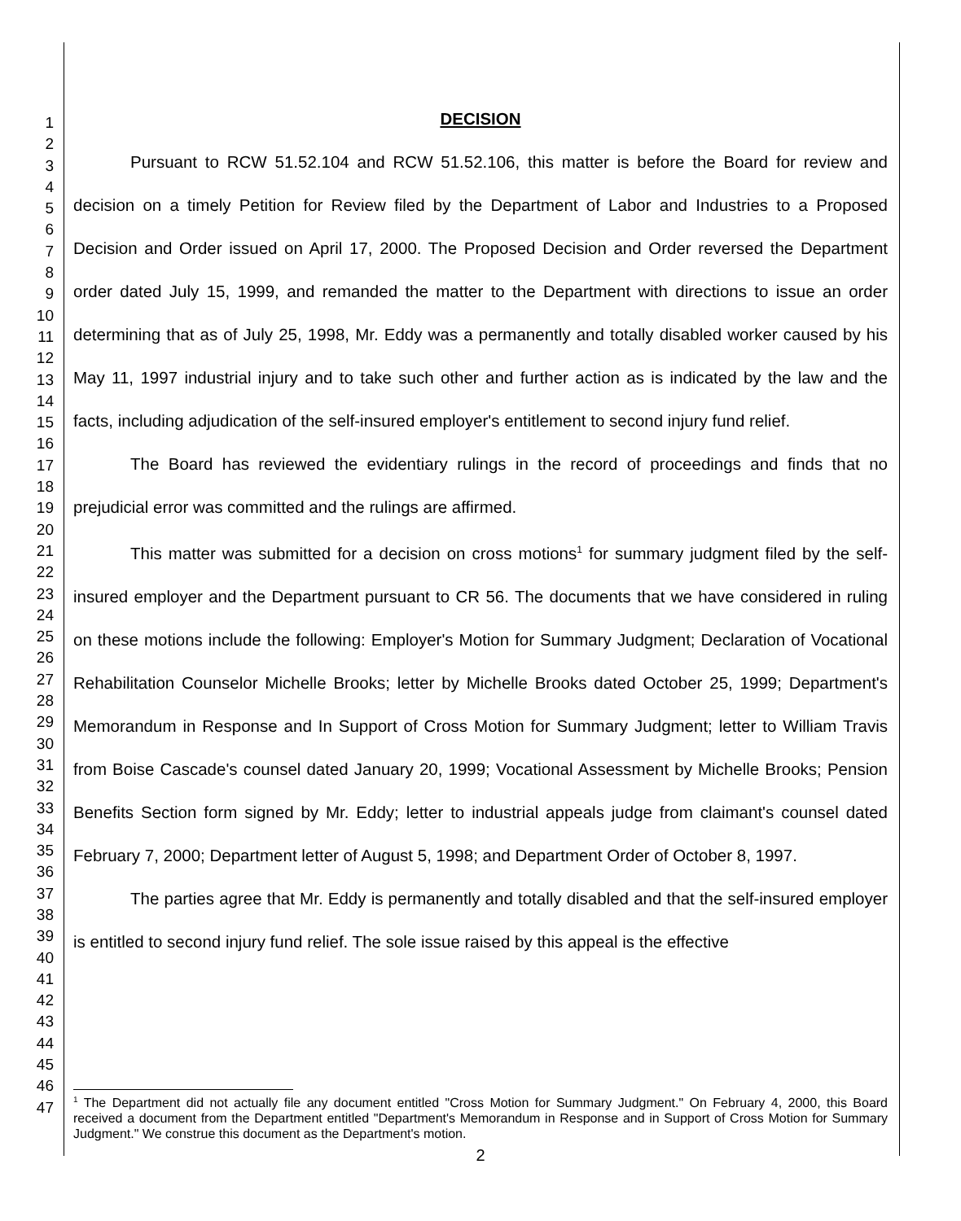1
2
3
4
5
6
7
8
9
10
11
12
13
14
15
16
17
18
19
20
21
22
23
24
25
26
27
28
29
30
31
32
33
34
35
36
37
38
39
40
41
42
43
44
45
46
47
DECISION
Pursuant to RCW 51.52.104 and RCW 51.52.106, this matter is before the Board for review and decision on a timely Petition for Review filed by the Department of Labor and Industries to a Proposed Decision and Order issued on April 17, 2000. The Proposed Decision and Order reversed the Department order dated July 15, 1999, and remanded the matter to the Department with directions to issue an order determining that as of July 25, 1998, Mr. Eddy was a permanently and totally disabled worker caused by his May 11, 1997 industrial injury and to take such other and further action as is indicated by the law and the facts, including adjudication of the self-insured employer's entitlement to second injury fund relief.
The Board has reviewed the evidentiary rulings in the record of proceedings and finds that no prejudicial error was committed and the rulings are affirmed.
This matter was submitted for a decision on cross motions<sup>1</sup> for summary judgment filed by the self-insured employer and the Department pursuant to CR 56. The documents that we have considered in ruling on these motions include the following: Employer's Motion for Summary Judgment; Declaration of Vocational Rehabilitation Counselor Michelle Brooks; letter by Michelle Brooks dated October 25, 1999; Department's Memorandum in Response and In Support of Cross Motion for Summary Judgment; letter to William Travis from Boise Cascade's counsel dated January 20, 1999; Vocational Assessment by Michelle Brooks; Pension Benefits Section form signed by Mr. Eddy; letter to industrial appeals judge from claimant's counsel dated February 7, 2000; Department letter of August 5, 1998; and Department Order of October 8, 1997.
The parties agree that Mr. Eddy is permanently and totally disabled and that the self-insured employer is entitled to second injury fund relief. The sole issue raised by this appeal is the effective
<sup>1</sup> The Department did not actually file any document entitled "Cross Motion for Summary Judgment." On February 4, 2000, this Board received a document from the Department entitled "Department's Memorandum in Response and in Support of Cross Motion for Summary Judgment." We construe this document as the Department's motion.
2